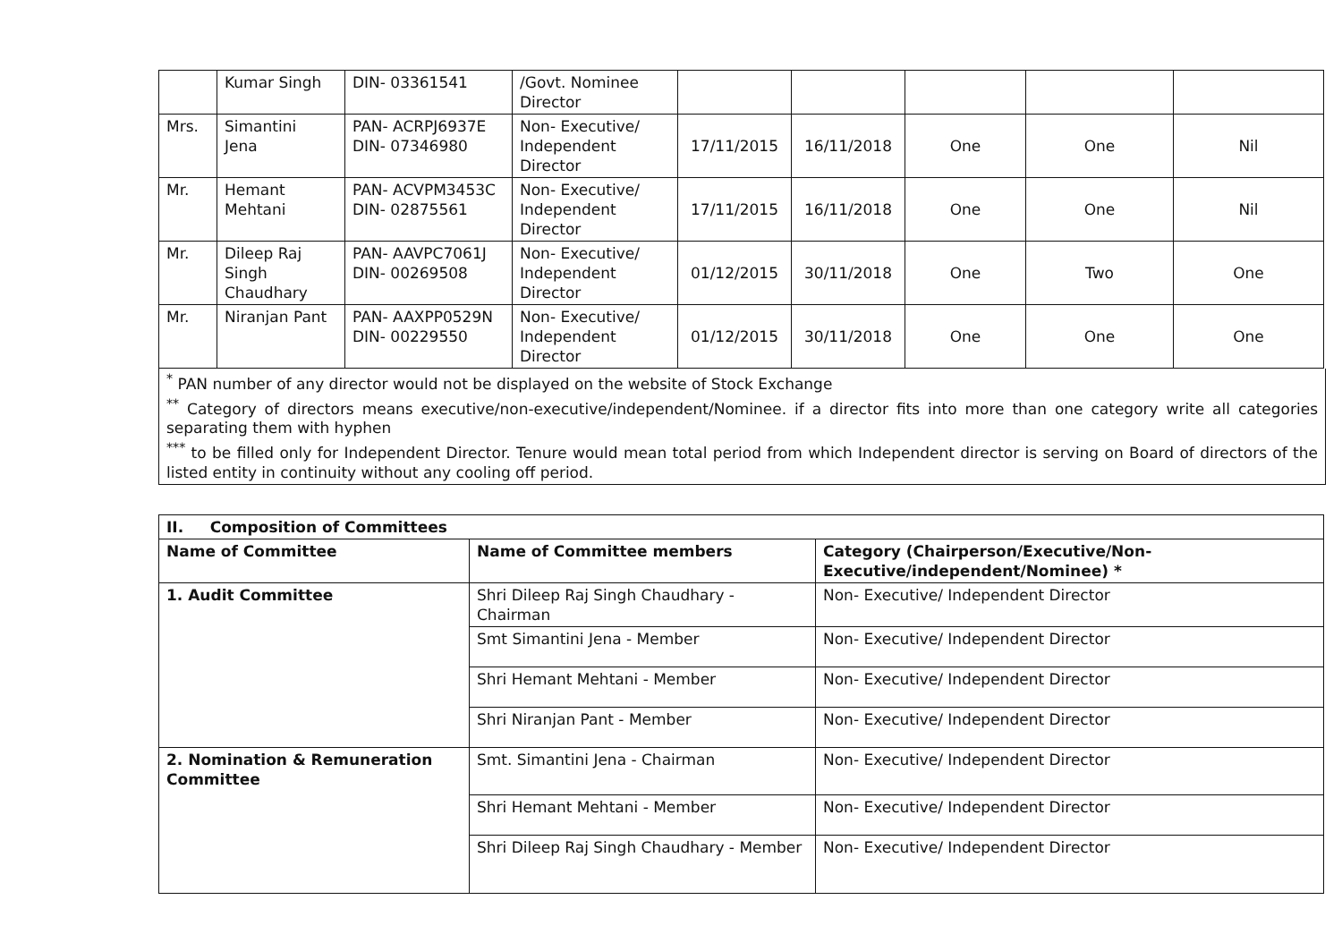| | Kumar Singh | DIN- 03361541 | /Govt. Nominee Director | | | | | |
| Mrs. | Simantini Jena | PAN- ACRPJ6937E DIN- 07346980 | Non- Executive/ Independent Director | 17/11/2015 | 16/11/2018 | One | One | Nil |
| Mr. | Hemant Mehtani | PAN- ACVPM3453C DIN- 02875561 | Non- Executive/ Independent Director | 17/11/2015 | 16/11/2018 | One | One | Nil |
| Mr. | Dileep Raj Singh Chaudhary | PAN- AAVPC7061J DIN- 00269508 | Non- Executive/ Independent Director | 01/12/2015 | 30/11/2018 | One | Two | One |
| Mr. | Niranjan Pant | PAN- AAXPP0529N DIN- 00229550 | Non- Executive/ Independent Director | 01/12/2015 | 30/11/2018 | One | One | One |
<sup>*</sup> PAN number of any director would not be displayed on the website of Stock Exchange
<sup>**</sup> Category of directors means executive/non-executive/independent/Nominee. if a director fits into more than one category write all categories separating them with hyphen
<sup>***</sup> to be filled only for Independent Director. Tenure would mean total period from which Independent director is serving on Board of directors of the listed entity in continuity without any cooling off period.
| II. Composition of Committees | | |
| --- | --- | --- |
| Name of Committee | Name of Committee members | Category (Chairperson/Executive/Non-Executive/independent/Nominee) * |
| 1. Audit Committee | Shri Dileep Raj Singh Chaudhary - Chairman | Non- Executive/ Independent Director |
| | Smt Simantini Jena - Member | Non- Executive/ Independent Director |
| | Shri Hemant Mehtani - Member | Non- Executive/ Independent Director |
| | Shri Niranjan Pant - Member | Non- Executive/ Independent Director |
| 2. Nomination & Remuneration Committee | Smt. Simantini Jena - Chairman | Non- Executive/ Independent Director |
| | Shri Hemant Mehtani - Member | Non- Executive/ Independent Director |
| | Shri Dileep Raj Singh Chaudhary - Member | Non- Executive/ Independent Director |